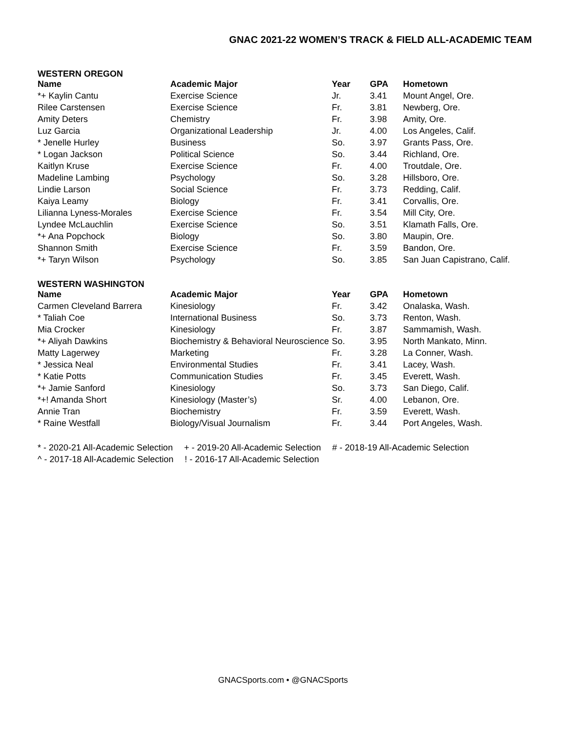GNAC 2021-22 WOMEN’S TRACK & FIELD ALL-ACADEMIC TEAM
WESTERN OREGON
| Name | Academic Major | Year | GPA | Hometown |
| --- | --- | --- | --- | --- |
| *+ Kaylin Cantu | Exercise Science | Jr. | 3.41 | Mount Angel, Ore. |
| Rilee Carstensen | Exercise Science | Fr. | 3.81 | Newberg, Ore. |
| Amity Deters | Chemistry | Fr. | 3.98 | Amity, Ore. |
| Luz Garcia | Organizational Leadership | Jr. | 4.00 | Los Angeles, Calif. |
| * Jenelle Hurley | Business | So. | 3.97 | Grants Pass, Ore. |
| * Logan Jackson | Political Science | So. | 3.44 | Richland, Ore. |
| Kaitlyn Kruse | Exercise Science | Fr. | 4.00 | Troutdale, Ore. |
| Madeline Lambing | Psychology | So. | 3.28 | Hillsboro, Ore. |
| Lindie Larson | Social Science | Fr. | 3.73 | Redding, Calif. |
| Kaiya Leamy | Biology | Fr. | 3.41 | Corvallis, Ore. |
| Lilianna Lyness-Morales | Exercise Science | Fr. | 3.54 | Mill City, Ore. |
| Lyndee McLauchlin | Exercise Science | So. | 3.51 | Klamath Falls, Ore. |
| *+ Ana Popchock | Biology | So. | 3.80 | Maupin, Ore. |
| Shannon Smith | Exercise Science | Fr. | 3.59 | Bandon, Ore. |
| *+ Taryn Wilson | Psychology | So. | 3.85 | San Juan Capistrano, Calif. |
WESTERN WASHINGTON
| Name | Academic Major | Year | GPA | Hometown |
| --- | --- | --- | --- | --- |
| Carmen Cleveland Barrera | Kinesiology | Fr. | 3.42 | Onalaska, Wash. |
| * Taliah Coe | International Business | So. | 3.73 | Renton, Wash. |
| Mia Crocker | Kinesiology | Fr. | 3.87 | Sammamish, Wash. |
| *+ Aliyah Dawkins | Biochemistry & Behavioral Neuroscience | So. | 3.95 | North Mankato, Minn. |
| Matty Lagerwey | Marketing | Fr. | 3.28 | La Conner, Wash. |
| * Jessica Neal | Environmental Studies | Fr. | 3.41 | Lacey, Wash. |
| * Katie Potts | Communication Studies | Fr. | 3.45 | Everett, Wash. |
| *+ Jamie Sanford | Kinesiology | So. | 3.73 | San Diego, Calif. |
| *+! Amanda Short | Kinesiology (Master’s) | Sr. | 4.00 | Lebanon, Ore. |
| Annie Tran | Biochemistry | Fr. | 3.59 | Everett, Wash. |
| * Raine Westfall | Biology/Visual Journalism | Fr. | 3.44 | Port Angeles, Wash. |
* - 2020-21 All-Academic Selection + - 2019-20 All-Academic Selection # - 2018-19 All-Academic Selection
^ - 2017-18 All-Academic Selection ! - 2016-17 All-Academic Selection
GNACSports.com • @GNACSports